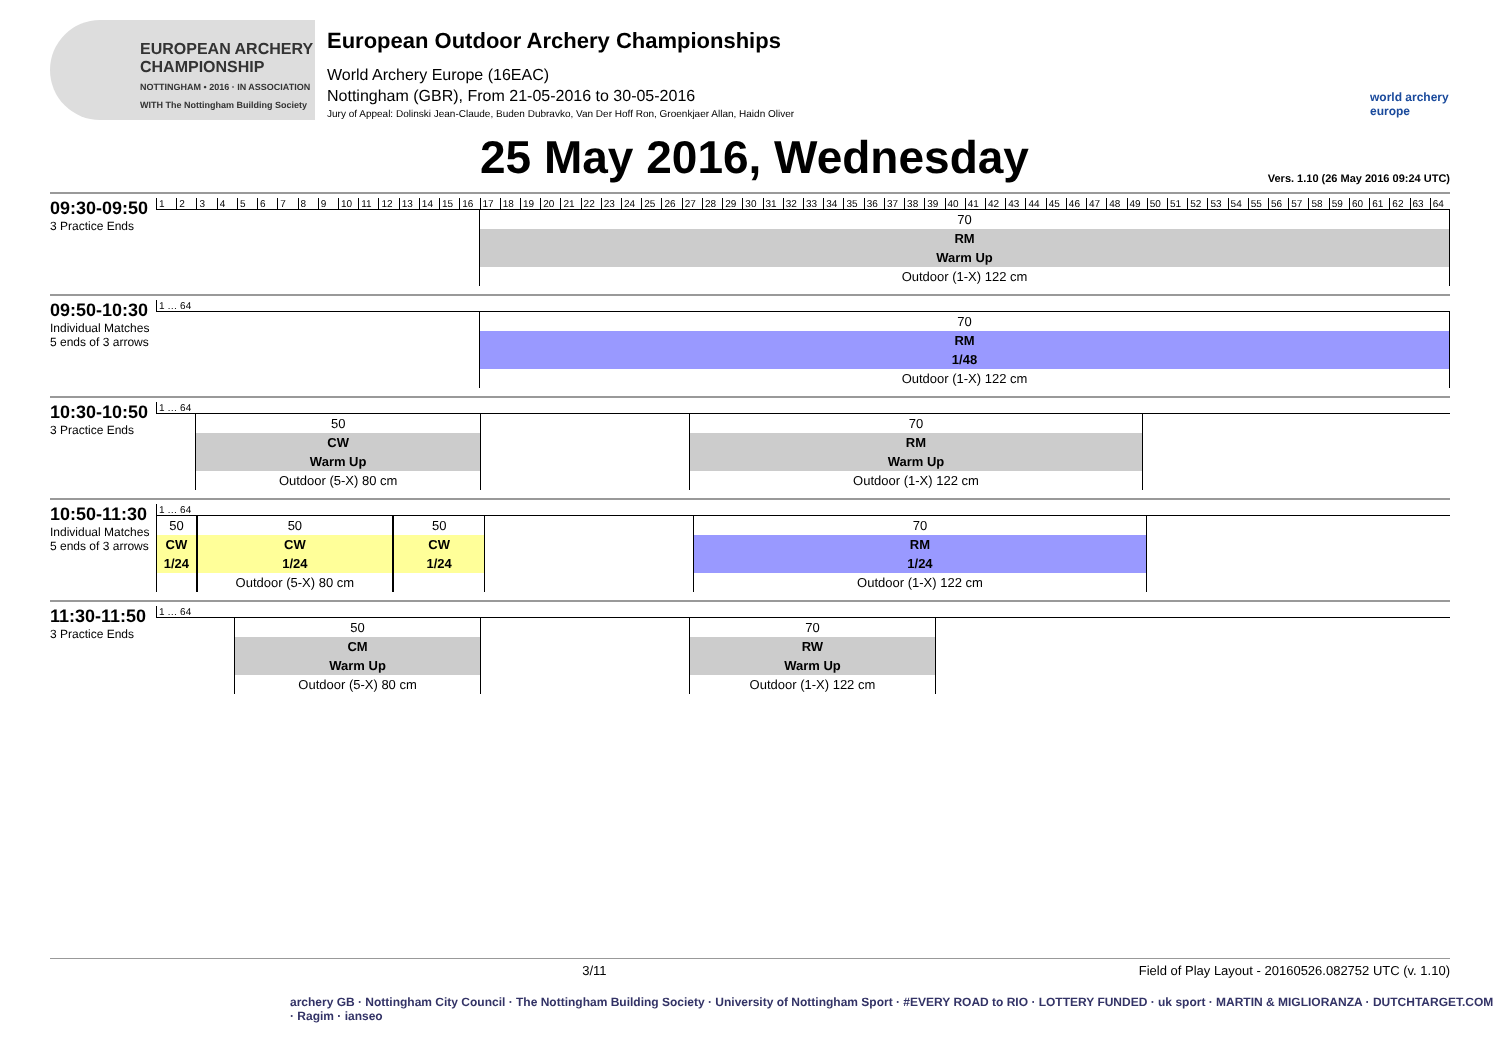EUROPEAN ARCHERY CHAMPIONSHIP
NOTTINGHAM • 2016 · IN ASSOCIATION WITH The Nottingham Building Society
European Outdoor Archery Championships
World Archery Europe (16EAC)
Nottingham (GBR), From 21-05-2016 to 30-05-2016
Jury of Appeal: Dolinski Jean-Claude, Buden Dubravko, Van Der Hoff Ron, Groenkjaer Allan, Haidn Oliver
world archery europe
25 May 2016, Wednesday
Vers. 1.10 (26 May 2016 09:24 UTC)
09:30-09:50
3 Practice Ends
123456789 10 11 12 13 14 15 16 17 18 19 20 21 22 23 24 25 26 27 28 29 30 31 32 33 34 35 36 37 38 39 40 41 42 43 44 45 46 47 48 49 50 51 52 53 54 55 56 57 58 59 60 61 62 63 64
70
RM
Warm Up
Outdoor (1-X) 122 cm
09:50-10:30
Individual Matches
5 ends of 3 arrows
1 … 64
70
RM
1/48
Outdoor (1-X) 122 cm
10:30-10:50
3 Practice Ends
1 … 64
50
CW
Warm Up
Outdoor (5-X) 80 cm
70
RM
Warm Up
Outdoor (1-X) 122 cm
10:50-11:30
Individual Matches
5 ends of 3 arrows
1 … 64
50
CW
1/24
50
CW
1/24
Outdoor (5-X) 80 cm
50
CW
1/24
70
RM
1/24
Outdoor (1-X) 122 cm
11:30-11:50
3 Practice Ends
1 … 64
50
CM
Warm Up
Outdoor (5-X) 80 cm
70
RW
Warm Up
Outdoor (1-X) 122 cm
3/11 Field of Play Layout - 20160526.082752 UTC (v. 1.10)
archery GB · Nottingham City Council · The Nottingham Building Society · University of Nottingham Sport · #EVERY ROAD to RIO · LOTTERY FUNDED · uk sport · MARTIN & MIGLIORANZA · DUTCHTARGET.COM · Ragim · ianseo